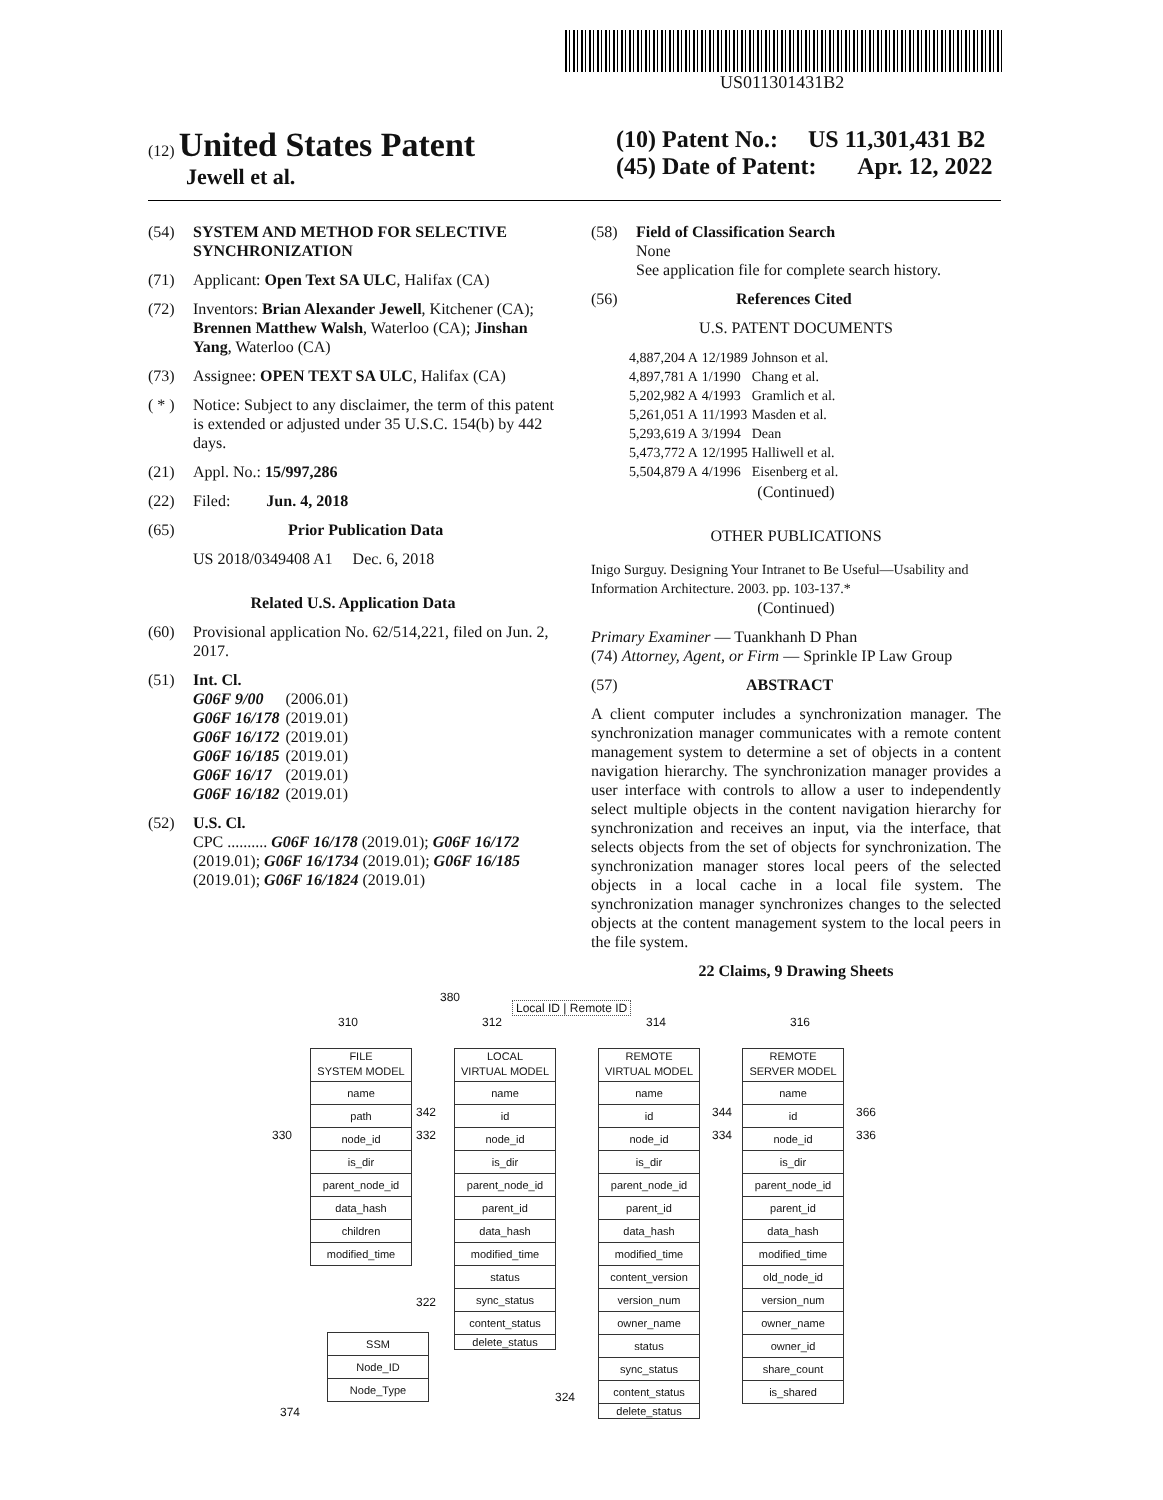US011301431B2
(12) United States Patent
Jewell et al.
(10) Patent No.: US 11,301,431 B2
(45) Date of Patent: Apr. 12, 2022
(54) SYSTEM AND METHOD FOR SELECTIVE SYNCHRONIZATION
(71) Applicant: Open Text SA ULC, Halifax (CA)
(72) Inventors: Brian Alexander Jewell, Kitchener (CA); Brennen Matthew Walsh, Waterloo (CA); Jinshan Yang, Waterloo (CA)
(73) Assignee: OPEN TEXT SA ULC, Halifax (CA)
( * ) Notice: Subject to any disclaimer, the term of this patent is extended or adjusted under 35 U.S.C. 154(b) by 442 days.
(21) Appl. No.: 15/997,286
(22) Filed: Jun. 4, 2018
(65) Prior Publication Data
US 2018/0349408 A1 Dec. 6, 2018
Related U.S. Application Data
(60) Provisional application No. 62/514,221, filed on Jun. 2, 2017.
(51) Int. Cl.
| G06F 9/00 | (2006.01) |
| G06F 16/178 | (2019.01) |
| G06F 16/172 | (2019.01) |
| G06F 16/185 | (2019.01) |
| G06F 16/17 | (2019.01) |
| G06F 16/182 | (2019.01) |
(52) U.S. Cl.
CPC .......... G06F 16/178 (2019.01); G06F 16/172 (2019.01); G06F 16/1734 (2019.01); G06F 16/185 (2019.01); G06F 16/1824 (2019.01)
(58) Field of Classification Search
None
See application file for complete search history.
(56) References Cited
U.S. PATENT DOCUMENTS
| 4,887,204 A | 12/1989 | Johnson et al. |
| 4,897,781 A | 1/1990 | Chang et al. |
| 5,202,982 A | 4/1993 | Gramlich et al. |
| 5,261,051 A | 11/1993 | Masden et al. |
| 5,293,619 A | 3/1994 | Dean |
| 5,473,772 A | 12/1995 | Halliwell et al. |
| 5,504,879 A | 4/1996 | Eisenberg et al. |
(Continued)
OTHER PUBLICATIONS
Inigo Surguy. Designing Your Intranet to Be Useful—Usability and Information Architecture. 2003. pp. 103-137.*
(Continued)
Primary Examiner — Tuankhanh D Phan
(74) Attorney, Agent, or Firm — Sprinkle IP Law Group
(57) ABSTRACT
A client computer includes a synchronization manager. The synchronization manager communicates with a remote content management system to determine a set of objects in a content navigation hierarchy. The synchronization manager provides a user interface with controls to allow a user to independently select multiple objects in the content navigation hierarchy for synchronization and receives an input, via the interface, that selects objects from the set of objects for synchronization. The synchronization manager stores local peers of the selected objects in a local cache in a local file system. The synchronization manager synchronizes changes to the selected objects at the content management system to the local peers in the file system.
22 Claims, 9 Drawing Sheets
380
Local ID | Remote ID
310 312 314 316
330
342
332
344
334
366
336
322
324
374
FILE
SYSTEM MODEL
name
path
node_id
is_dir
parent_node_id
data_hash
children
modified_time
LOCAL
VIRTUAL MODEL
name
id
node_id
is_dir
parent_node_id
parent_id
data_hash
modified_time
status
sync_status
content_status
delete_status
REMOTE
VIRTUAL MODEL
name
id
node_id
is_dir
parent_node_id
parent_id
data_hash
modified_time
content_version
version_num
owner_name
status
sync_status
content_status
delete_status
REMOTE
SERVER MODEL
name
id
node_id
is_dir
parent_node_id
parent_id
data_hash
modified_time
old_node_id
version_num
owner_name
owner_id
share_count
is_shared
SSM
Node_ID
Node_Type